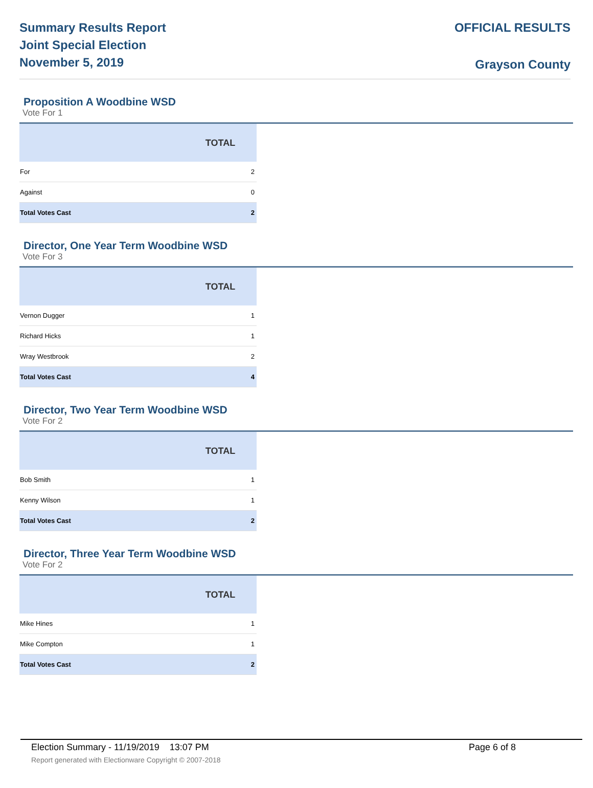Summary Results Report
Joint Special Election
November 5, 2019
OFFICIAL RESULTS
Grayson County
Proposition A Woodbine WSD
Vote For 1
| | TOTAL |
| --- | --- |
| For | 2 |
| Against | 0 |
| Total Votes Cast | 2 |
Director, One Year Term Woodbine WSD
Vote For 3
| | TOTAL |
| --- | --- |
| Vernon Dugger | 1 |
| Richard Hicks | 1 |
| Wray Westbrook | 2 |
| Total Votes Cast | 4 |
Director, Two Year Term Woodbine WSD
Vote For 2
| | TOTAL |
| --- | --- |
| Bob Smith | 1 |
| Kenny Wilson | 1 |
| Total Votes Cast | 2 |
Director, Three Year Term Woodbine WSD
Vote For 2
| | TOTAL |
| --- | --- |
| Mike Hines | 1 |
| Mike Compton | 1 |
| Total Votes Cast | 2 |
Election Summary - 11/19/2019 13:07 PM Page 6 of 8 Report generated with Electionware Copyright © 2007-2018